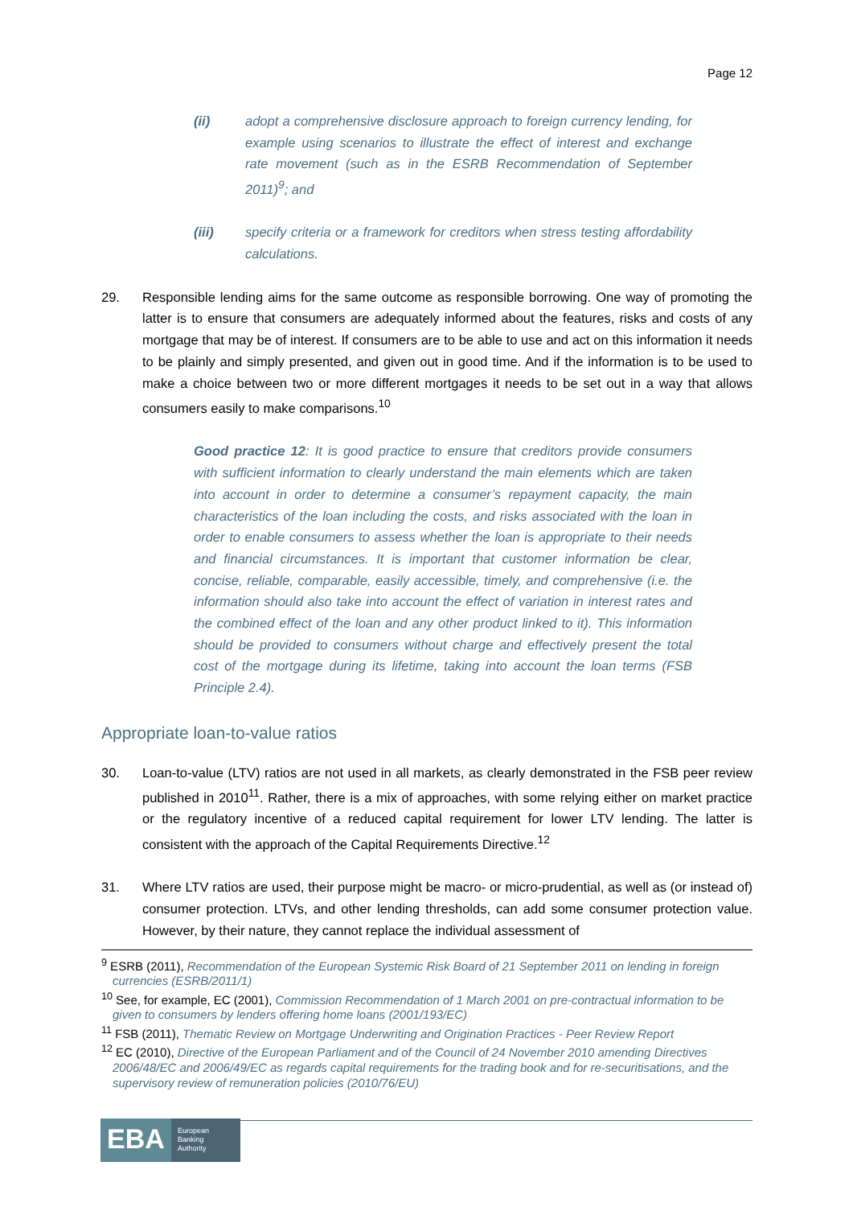Page 12
(ii) adopt a comprehensive disclosure approach to foreign currency lending, for example using scenarios to illustrate the effect of interest and exchange rate movement (such as in the ESRB Recommendation of September 2011)<sup>9</sup>; and
(iii) specify criteria or a framework for creditors when stress testing affordability calculations.
29. Responsible lending aims for the same outcome as responsible borrowing. One way of promoting the latter is to ensure that consumers are adequately informed about the features, risks and costs of any mortgage that may be of interest. If consumers are to be able to use and act on this information it needs to be plainly and simply presented, and given out in good time. And if the information is to be used to make a choice between two or more different mortgages it needs to be set out in a way that allows consumers easily to make comparisons.<sup>10</sup>
Good practice 12: It is good practice to ensure that creditors provide consumers with sufficient information to clearly understand the main elements which are taken into account in order to determine a consumer’s repayment capacity, the main characteristics of the loan including the costs, and risks associated with the loan in order to enable consumers to assess whether the loan is appropriate to their needs and financial circumstances. It is important that customer information be clear, concise, reliable, comparable, easily accessible, timely, and comprehensive (i.e. the information should also take into account the effect of variation in interest rates and the combined effect of the loan and any other product linked to it). This information should be provided to consumers without charge and effectively present the total cost of the mortgage during its lifetime, taking into account the loan terms (FSB Principle 2.4).
Appropriate loan-to-value ratios
30. Loan-to-value (LTV) ratios are not used in all markets, as clearly demonstrated in the FSB peer review published in 2010<sup>11</sup>. Rather, there is a mix of approaches, with some relying either on market practice or the regulatory incentive of a reduced capital requirement for lower LTV lending. The latter is consistent with the approach of the Capital Requirements Directive.<sup>12</sup>
31. Where LTV ratios are used, their purpose might be macro- or micro-prudential, as well as (or instead of) consumer protection. LTVs, and other lending thresholds, can add some consumer protection value. However, by their nature, they cannot replace the individual assessment of
<sup>9</sup> ESRB (2011), Recommendation of the European Systemic Risk Board of 21 September 2011 on lending in foreign currencies (ESRB/2011/1)
<sup>10</sup> See, for example, EC (2001), Commission Recommendation of 1 March 2001 on pre-contractual information to be given to consumers by lenders offering home loans (2001/193/EC)
<sup>11</sup> FSB (2011), Thematic Review on Mortgage Underwriting and Origination Practices - Peer Review Report
<sup>12</sup> EC (2010), Directive of the European Parliament and of the Council of 24 November 2010 amending Directives 2006/48/EC and 2006/49/EC as regards capital requirements for the trading book and for re-securitisations, and the supervisory review of remuneration policies (2010/76/EU)
EBA
European Banking Authority